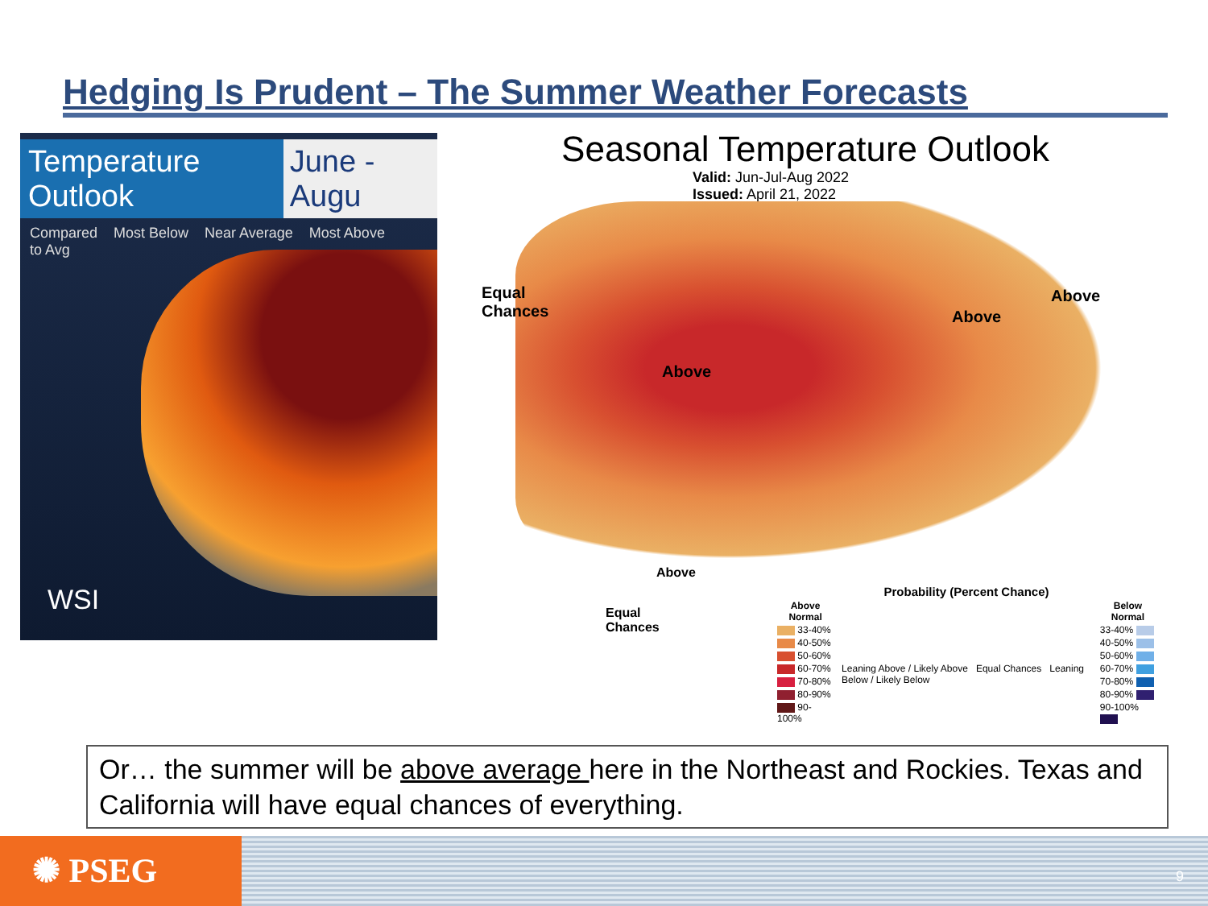Hedging Is Prudent – The Summer Weather Forecasts
Temperature Outlook June - Augu
Compared
to Avg Most Below Near Average Most Above
WSI
Seasonal Temperature Outlook
Valid: Jun-Jul-Aug 2022
Issued: April 21, 2022
Equal
Chances
Above
Above
Above
Above
Equal
Chances
| Probability (Percent Chance) | | |
| --- | --- | --- |
| Above Normal | | Below Normal |
| 33-40% | Leaning Above / Likely Above Equal Chances Leaning Below / Likely Below | 33-40% |
| 40-50% | | 40-50% |
| 50-60% | | 50-60% |
| 60-70% | | 60-70% |
| 70-80% | | 70-80% |
| 80-90% | | 80-90% |
| 90-100% | | 90-100% |
Or… the summer will be above average here in the Northeast and Rockies. Texas and California will have equal chances of everything.
✺ PSEG
9